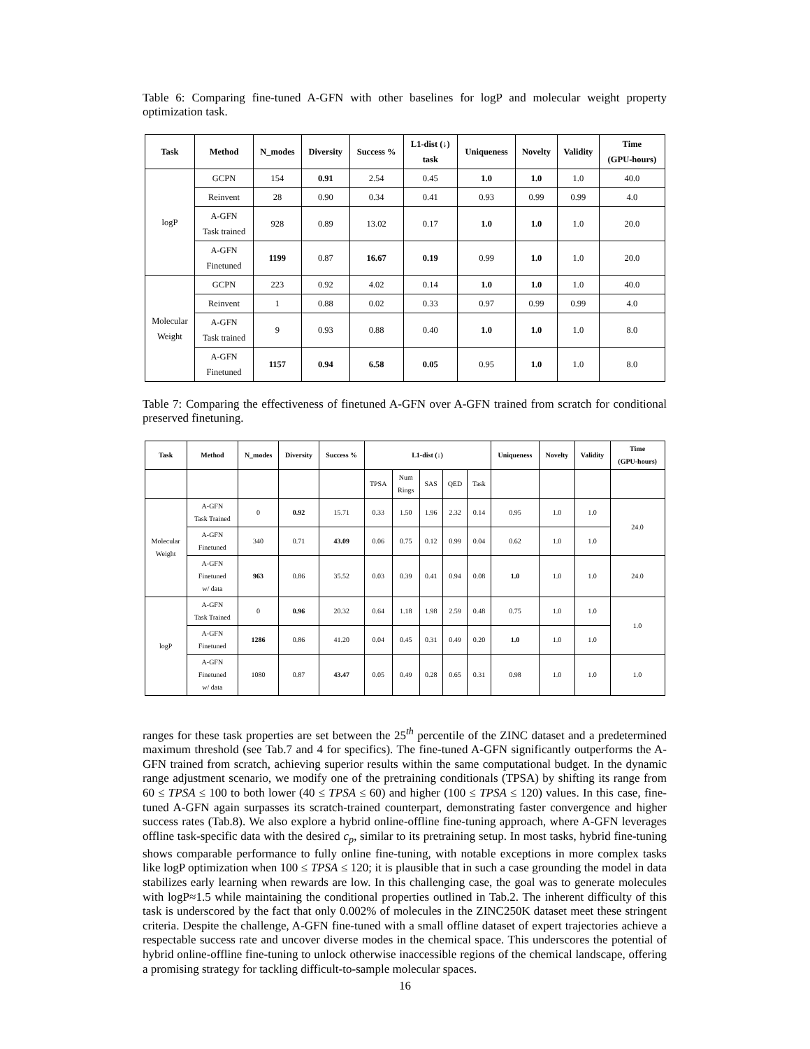Table 6: Comparing fine-tuned A-GFN with other baselines for logP and molecular weight property optimization task.
| Task | Method | N_modes | Diversity | Success % | L1-dist (↓) task | Uniqueness | Novelty | Validity | Time (GPU-hours) |
| --- | --- | --- | --- | --- | --- | --- | --- | --- | --- |
| logP | GCPN | 154 | 0.91 | 2.54 | 0.45 | 1.0 | 1.0 | 1.0 | 40.0 |
| | Reinvent | 28 | 0.90 | 0.34 | 0.41 | 0.93 | 0.99 | 0.99 | 4.0 |
| | A-GFN Task trained | 928 | 0.89 | 13.02 | 0.17 | 1.0 | 1.0 | 1.0 | 20.0 |
| | A-GFN Finetuned | 1199 | 0.87 | 16.67 | 0.19 | 0.99 | 1.0 | 1.0 | 20.0 |
| Molecular Weight | GCPN | 223 | 0.92 | 4.02 | 0.14 | 1.0 | 1.0 | 1.0 | 40.0 |
| | Reinvent | 1 | 0.88 | 0.02 | 0.33 | 0.97 | 0.99 | 0.99 | 4.0 |
| | A-GFN Task trained | 9 | 0.93 | 0.88 | 0.40 | 1.0 | 1.0 | 1.0 | 8.0 |
| | A-GFN Finetuned | 1157 | 0.94 | 6.58 | 0.05 | 0.95 | 1.0 | 1.0 | 8.0 |
Table 7: Comparing the effectiveness of finetuned A-GFN over A-GFN trained from scratch for conditional preserved finetuning.
| Task | Method | N_modes | Diversity | Success % | L1-dist (↓) | | | | | Uniqueness | Novelty | Validity | Time (GPU-hours) |
| --- | --- | --- | --- | --- | --- | --- | --- | --- | --- | --- | --- | --- | --- |
| | | | | | TPSA | Num Rings | SAS | QED | Task | | | | |
| Molecular Weight | A-GFN Task Trained | 0 | 0.92 | 15.71 | 0.33 | 1.50 | 1.96 | 2.32 | 0.14 | 0.95 | 1.0 | 1.0 | 24.0 |
| | A-GFN Finetuned | 340 | 0.71 | 43.09 | 0.06 | 0.75 | 0.12 | 0.99 | 0.04 | 0.62 | 1.0 | 1.0 | |
| | A-GFN Finetuned w/ data | 963 | 0.86 | 35.52 | 0.03 | 0.39 | 0.41 | 0.94 | 0.08 | 1.0 | 1.0 | 1.0 | 24.0 |
| logP | A-GFN Task Trained | 0 | 0.96 | 20.32 | 0.64 | 1.18 | 1.98 | 2.59 | 0.48 | 0.75 | 1.0 | 1.0 | 1.0 |
| | A-GFN Finetuned | 1286 | 0.86 | 41.20 | 0.04 | 0.45 | 0.31 | 0.49 | 0.20 | 1.0 | 1.0 | 1.0 | |
| | A-GFN Finetuned w/ data | 1080 | 0.87 | 43.47 | 0.05 | 0.49 | 0.28 | 0.65 | 0.31 | 0.98 | 1.0 | 1.0 | 1.0 |
ranges for these task properties are set between the 25<sup>th</sup> percentile of the ZINC dataset and a predetermined maximum threshold (see Tab.7 and 4 for specifics). The fine-tuned A-GFN significantly outperforms the A-GFN trained from scratch, achieving superior results within the same computational budget. In the dynamic range adjustment scenario, we modify one of the pretraining conditionals (TPSA) by shifting its range from 60 ≤ TPSA ≤ 100 to both lower (40 ≤ TPSA ≤ 60) and higher (100 ≤ TPSA ≤ 120) values. In this case, fine-tuned A-GFN again surpasses its scratch-trained counterpart, demonstrating faster convergence and higher success rates (Tab.8). We also explore a hybrid online-offline fine-tuning approach, where A-GFN leverages offline task-specific data with the desired c<sub>p</sub>, similar to its pretraining setup. In most tasks, hybrid fine-tuning shows comparable performance to fully online fine-tuning, with notable exceptions in more complex tasks like logP optimization when 100 ≤ TPSA ≤ 120; it is plausible that in such a case grounding the model in data stabilizes early learning when rewards are low. In this challenging case, the goal was to generate molecules with logP≈1.5 while maintaining the conditional properties outlined in Tab.2. The inherent difficulty of this task is underscored by the fact that only 0.002% of molecules in the ZINC250K dataset meet these stringent criteria. Despite the challenge, A-GFN fine-tuned with a small offline dataset of expert trajectories achieve a respectable success rate and uncover diverse modes in the chemical space. This underscores the potential of hybrid online-offline fine-tuning to unlock otherwise inaccessible regions of the chemical landscape, offering a promising strategy for tackling difficult-to-sample molecular spaces.
16